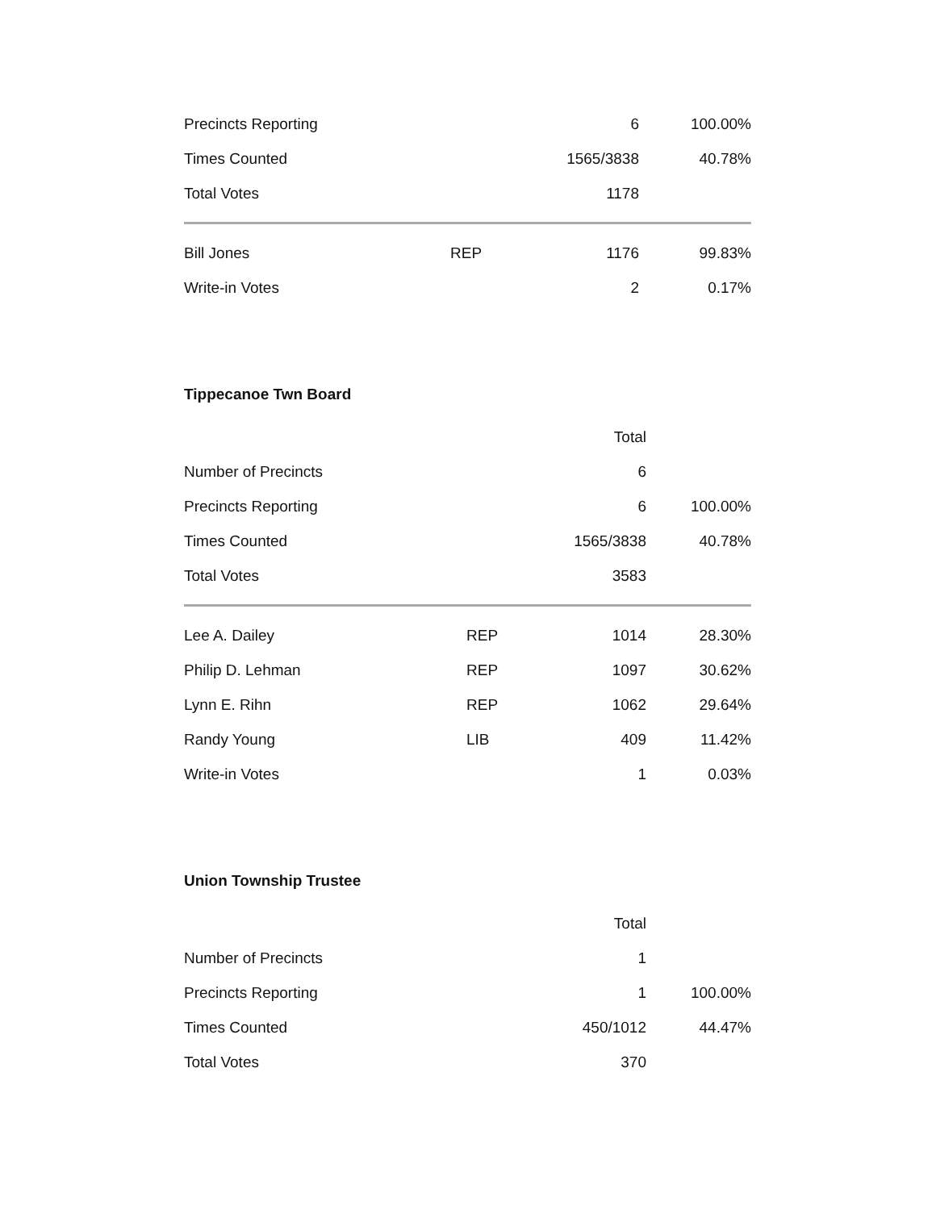| Precincts Reporting | | 6 | 100.00% |
| Times Counted | | 1565/3838 | 40.78% |
| Total Votes | | 1178 | |
| Bill Jones | REP | 1176 | 99.83% |
| Write-in Votes | | 2 | 0.17% |
Tippecanoe Twn Board
| | | Total | |
| Number of Precincts | | 6 | |
| Precincts Reporting | | 6 | 100.00% |
| Times Counted | | 1565/3838 | 40.78% |
| Total Votes | | 3583 | |
| Lee A. Dailey | REP | 1014 | 28.30% |
| Philip D. Lehman | REP | 1097 | 30.62% |
| Lynn E. Rihn | REP | 1062 | 29.64% |
| Randy Young | LIB | 409 | 11.42% |
| Write-in Votes | | 1 | 0.03% |
Union Township Trustee
| | | Total | |
| Number of Precincts | | 1 | |
| Precincts Reporting | | 1 | 100.00% |
| Times Counted | | 450/1012 | 44.47% |
| Total Votes | | 370 | |